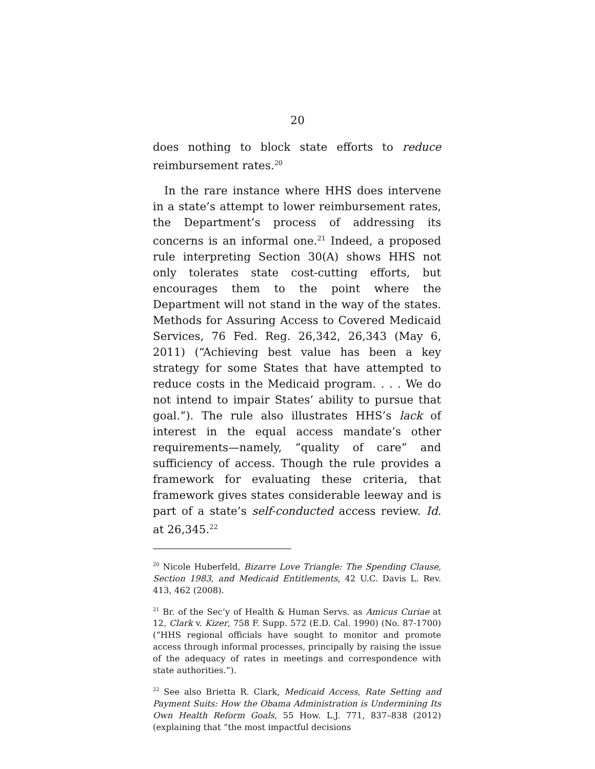20
does nothing to block state efforts to reduce reimbursement rates.<sup>20</sup>
In the rare instance where HHS does intervene in a state’s attempt to lower reimbursement rates, the Department’s process of addressing its concerns is an informal one.<sup>21</sup> Indeed, a proposed rule interpreting Section 30(A) shows HHS not only tolerates state cost-cutting efforts, but encourages them to the point where the Department will not stand in the way of the states. Methods for Assuring Access to Covered Medicaid Services, 76 Fed. Reg. 26,342, 26,343 (May 6, 2011) (“Achieving best value has been a key strategy for some States that have attempted to reduce costs in the Medicaid program. . . . We do not intend to impair States’ ability to pursue that goal.”). The rule also illustrates HHS’s lack of interest in the equal access mandate’s other requirements—namely, “quality of care” and sufficiency of access. Though the rule provides a framework for evaluating these criteria, that framework gives states considerable leeway and is part of a state’s self-conducted access review. Id. at 26,345.<sup>22</sup>
<sup>20</sup> Nicole Huberfeld, Bizarre Love Triangle: The Spending Clause, Section 1983, and Medicaid Entitlements, 42 U.C. Davis L. Rev. 413, 462 (2008).
<sup>21</sup> Br. of the Sec’y of Health & Human Servs. as Amicus Curiae at 12, Clark v. Kizer, 758 F. Supp. 572 (E.D. Cal. 1990) (No. 87-1700) (“HHS regional officials have sought to monitor and promote access through informal processes, principally by raising the issue of the adequacy of rates in meetings and correspondence with state authorities.”).
<sup>22</sup> See also Brietta R. Clark, Medicaid Access, Rate Setting and Payment Suits: How the Obama Administration is Undermining Its Own Health Reform Goals, 55 How. L.J. 771, 837–838 (2012) (explaining that “the most impactful decisions